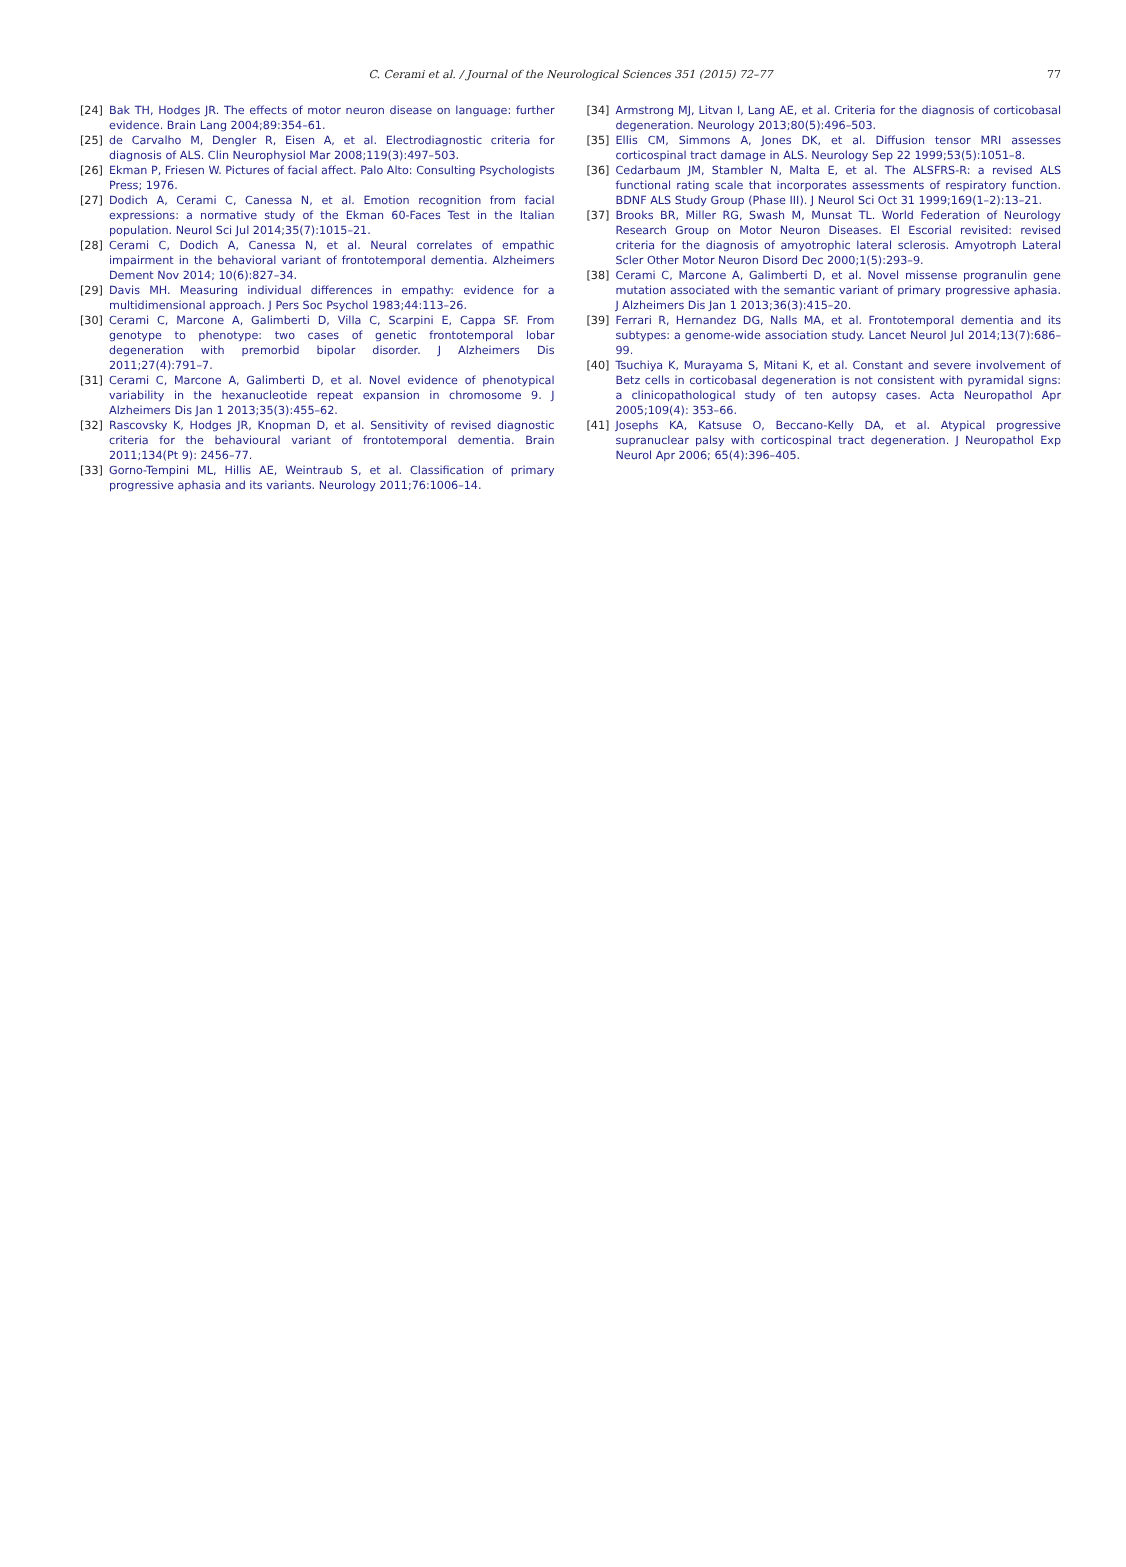C. Cerami et al. / Journal of the Neurological Sciences 351 (2015) 72–77
77
[24] Bak TH, Hodges JR. The effects of motor neuron disease on language: further evidence. Brain Lang 2004;89:354–61.
[25] de Carvalho M, Dengler R, Eisen A, et al. Electrodiagnostic criteria for diagnosis of ALS. Clin Neurophysiol Mar 2008;119(3):497–503.
[26] Ekman P, Friesen W. Pictures of facial affect. Palo Alto: Consulting Psychologists Press; 1976.
[27] Dodich A, Cerami C, Canessa N, et al. Emotion recognition from facial expressions: a normative study of the Ekman 60-Faces Test in the Italian population. Neurol Sci Jul 2014;35(7):1015–21.
[28] Cerami C, Dodich A, Canessa N, et al. Neural correlates of empathic impairment in the behavioral variant of frontotemporal dementia. Alzheimers Dement Nov 2014; 10(6):827–34.
[29] Davis MH. Measuring individual differences in empathy: evidence for a multidimensional approach. J Pers Soc Psychol 1983;44:113–26.
[30] Cerami C, Marcone A, Galimberti D, Villa C, Scarpini E, Cappa SF. From genotype to phenotype: two cases of genetic frontotemporal lobar degeneration with premorbid bipolar disorder. J Alzheimers Dis 2011;27(4):791–7.
[31] Cerami C, Marcone A, Galimberti D, et al. Novel evidence of phenotypical variability in the hexanucleotide repeat expansion in chromosome 9. J Alzheimers Dis Jan 1 2013;35(3):455–62.
[32] Rascovsky K, Hodges JR, Knopman D, et al. Sensitivity of revised diagnostic criteria for the behavioural variant of frontotemporal dementia. Brain 2011;134(Pt 9): 2456–77.
[33] Gorno-Tempini ML, Hillis AE, Weintraub S, et al. Classification of primary progressive aphasia and its variants. Neurology 2011;76:1006–14.
[34] Armstrong MJ, Litvan I, Lang AE, et al. Criteria for the diagnosis of corticobasal degeneration. Neurology 2013;80(5):496–503.
[35] Ellis CM, Simmons A, Jones DK, et al. Diffusion tensor MRI assesses corticospinal tract damage in ALS. Neurology Sep 22 1999;53(5):1051–8.
[36] Cedarbaum JM, Stambler N, Malta E, et al. The ALSFRS-R: a revised ALS functional rating scale that incorporates assessments of respiratory function. BDNF ALS Study Group (Phase III). J Neurol Sci Oct 31 1999;169(1–2):13–21.
[37] Brooks BR, Miller RG, Swash M, Munsat TL. World Federation of Neurology Research Group on Motor Neuron Diseases. El Escorial revisited: revised criteria for the diagnosis of amyotrophic lateral sclerosis. Amyotroph Lateral Scler Other Motor Neuron Disord Dec 2000;1(5):293–9.
[38] Cerami C, Marcone A, Galimberti D, et al. Novel missense progranulin gene mutation associated with the semantic variant of primary progressive aphasia. J Alzheimers Dis Jan 1 2013;36(3):415–20.
[39] Ferrari R, Hernandez DG, Nalls MA, et al. Frontotemporal dementia and its subtypes: a genome-wide association study. Lancet Neurol Jul 2014;13(7):686–99.
[40] Tsuchiya K, Murayama S, Mitani K, et al. Constant and severe involvement of Betz cells in corticobasal degeneration is not consistent with pyramidal signs: a clinicopathological study of ten autopsy cases. Acta Neuropathol Apr 2005;109(4): 353–66.
[41] Josephs KA, Katsuse O, Beccano-Kelly DA, et al. Atypical progressive supranuclear palsy with corticospinal tract degeneration. J Neuropathol Exp Neurol Apr 2006; 65(4):396–405.